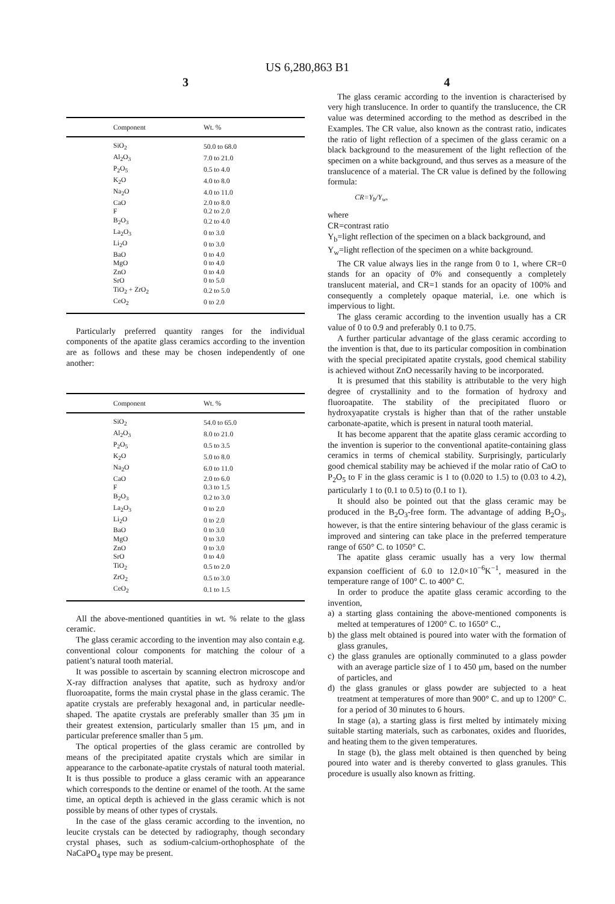US 6,280,863 B1
3
| Component | Wt. % |
| --- | --- |
| SiO<sub>2</sub> | 50.0 to 68.0 |
| Al<sub>2</sub>O<sub>3</sub> | 7.0 to 21.0 |
| P<sub>2</sub>O<sub>5</sub> | 0.5 to 4.0 |
| K<sub>2</sub>O | 4.0 to 8.0 |
| Na<sub>2</sub>O | 4.0 to 11.0 |
| CaO | 2.0 to 8.0 |
| F | 0.2 to 2.0 |
| B<sub>2</sub>O<sub>3</sub> | 0.2 to 4.0 |
| La<sub>2</sub>O<sub>3</sub> | 0 to 3.0 |
| Li<sub>2</sub>O | 0 to 3.0 |
| BaO | 0 to 4.0 |
| MgO | 0 to 4.0 |
| ZnO | 0 to 4.0 |
| SrO | 0 to 5.0 |
| TiO<sub>2</sub> + ZrO<sub>2</sub> | 0.2 to 5.0 |
| CeO<sub>2</sub> | 0 to 2.0 |
Particularly preferred quantity ranges for the individual components of the apatite glass ceramics according to the invention are as follows and these may be chosen independently of one another:
| Component | Wt. % |
| --- | --- |
| SiO<sub>2</sub> | 54.0 to 65.0 |
| Al<sub>2</sub>O<sub>3</sub> | 8.0 to 21.0 |
| P<sub>2</sub>O<sub>5</sub> | 0.5 to 3.5 |
| K<sub>2</sub>O | 5.0 to 8.0 |
| Na<sub>2</sub>O | 6.0 to 11.0 |
| CaO | 2.0 to 6.0 |
| F | 0.3 to 1.5 |
| B<sub>2</sub>O<sub>3</sub> | 0.2 to 3.0 |
| La<sub>2</sub>O<sub>3</sub> | 0 to 2.0 |
| Li<sub>2</sub>O | 0 to 2.0 |
| BaO | 0 to 3.0 |
| MgO | 0 to 3.0 |
| ZnO | 0 to 3.0 |
| SrO | 0 to 4.0 |
| TiO<sub>2</sub> | 0.5 to 2.0 |
| ZrO<sub>2</sub> | 0.5 to 3.0 |
| CeO<sub>2</sub> | 0.1 to 1.5 |
All the above-mentioned quantities in wt. % relate to the glass ceramic.
The glass ceramic according to the invention may also contain e.g. conventional colour components for matching the colour of a patient’s natural tooth material.
It was possible to ascertain by scanning electron microscope and X-ray diffraction analyses that apatite, such as hydroxy and/or fluoroapatite, forms the main crystal phase in the glass ceramic. The apatite crystals are preferably hexagonal and, in particular needle-shaped. The apatite crystals are preferably smaller than 35 μm in their greatest extension, particularly smaller than 15 μm, and in particular preference smaller than 5 μm.
The optical properties of the glass ceramic are controlled by means of the precipitated apatite crystals which are similar in appearance to the carbonate-apatite crystals of natural tooth material. It is thus possible to produce a glass ceramic with an appearance which corresponds to the dentine or enamel of the tooth. At the same time, an optical depth is achieved in the glass ceramic which is not possible by means of other types of crystals.
In the case of the glass ceramic according to the invention, no leucite crystals can be detected by radiography, though secondary crystal phases, such as sodium-calcium-orthophosphate of the NaCaPO<sub>4</sub> type may be present.
4
The glass ceramic according to the invention is characterised by very high translucence. In order to quantify the translucence, the CR value was determined according to the method as described in the Examples. The CR value, also known as the contrast ratio, indicates the ratio of light reflection of a specimen of the glass ceramic on a black background to the measurement of the light reflection of the specimen on a white background, and thus serves as a measure of the translucence of a material. The CR value is defined by the following formula:
CR=Y<sub>b</sub>/Y<sub>w</sub>,
where
CR=contrast ratio
Y<sub>b</sub>=light reflection of the specimen on a black background, and
Y<sub>w</sub>=light reflection of the specimen on a white background.
The CR value always lies in the range from 0 to 1, where CR=0 stands for an opacity of 0% and consequently a completely translucent material, and CR=1 stands for an opacity of 100% and consequently a completely opaque material, i.e. one which is impervious to light.
The glass ceramic according to the invention usually has a CR value of 0 to 0.9 and preferably 0.1 to 0.75.
A further particular advantage of the glass ceramic according to the invention is that, due to its particular composition in combination with the special precipitated apatite crystals, good chemical stability is achieved without ZnO necessarily having to be incorporated.
It is presumed that this stability is attributable to the very high degree of crystallinity and to the formation of hydroxy and fluoroapatite. The stability of the precipitated fluoro or hydroxyapatite crystals is higher than that of the rather unstable carbonate-apatite, which is present in natural tooth material.
It has become apparent that the apatite glass ceramic according to the invention is superior to the conventional apatite-containing glass ceramics in terms of chemical stability. Surprisingly, particularly good chemical stability may be achieved if the molar ratio of CaO to P<sub>2</sub>O<sub>5</sub> to F in the glass ceramic is 1 to (0.020 to 1.5) to (0.03 to 4.2), particularly 1 to (0.1 to 0.5) to (0.1 to 1).
It should also be pointed out that the glass ceramic may be produced in the B<sub>2</sub>O<sub>3</sub>-free form. The advantage of adding B<sub>2</sub>O<sub>3</sub>, however, is that the entire sintering behaviour of the glass ceramic is improved and sintering can take place in the preferred temperature range of 650° C. to 1050° C.
The apatite glass ceramic usually has a very low thermal expansion coefficient of 6.0 to 12.0×10<sup>−6</sup>K<sup>−1</sup>, measured in the temperature range of 100° C. to 400° C.
In order to produce the apatite glass ceramic according to the invention,
a) a starting glass containing the above-mentioned components is melted at temperatures of 1200° C. to 1650° C.,
b) the glass melt obtained is poured into water with the formation of glass granules,
c) the glass granules are optionally comminuted to a glass powder with an average particle size of 1 to 450 μm, based on the number of particles, and
d) the glass granules or glass powder are subjected to a heat treatment at temperatures of more than 900° C. and up to 1200° C. for a period of 30 minutes to 6 hours.
In stage (a), a starting glass is first melted by intimately mixing suitable starting materials, such as carbonates, oxides and fluorides, and heating them to the given temperatures.
In stage (b), the glass melt obtained is then quenched by being poured into water and is thereby converted to glass granules. This procedure is usually also known as fritting.